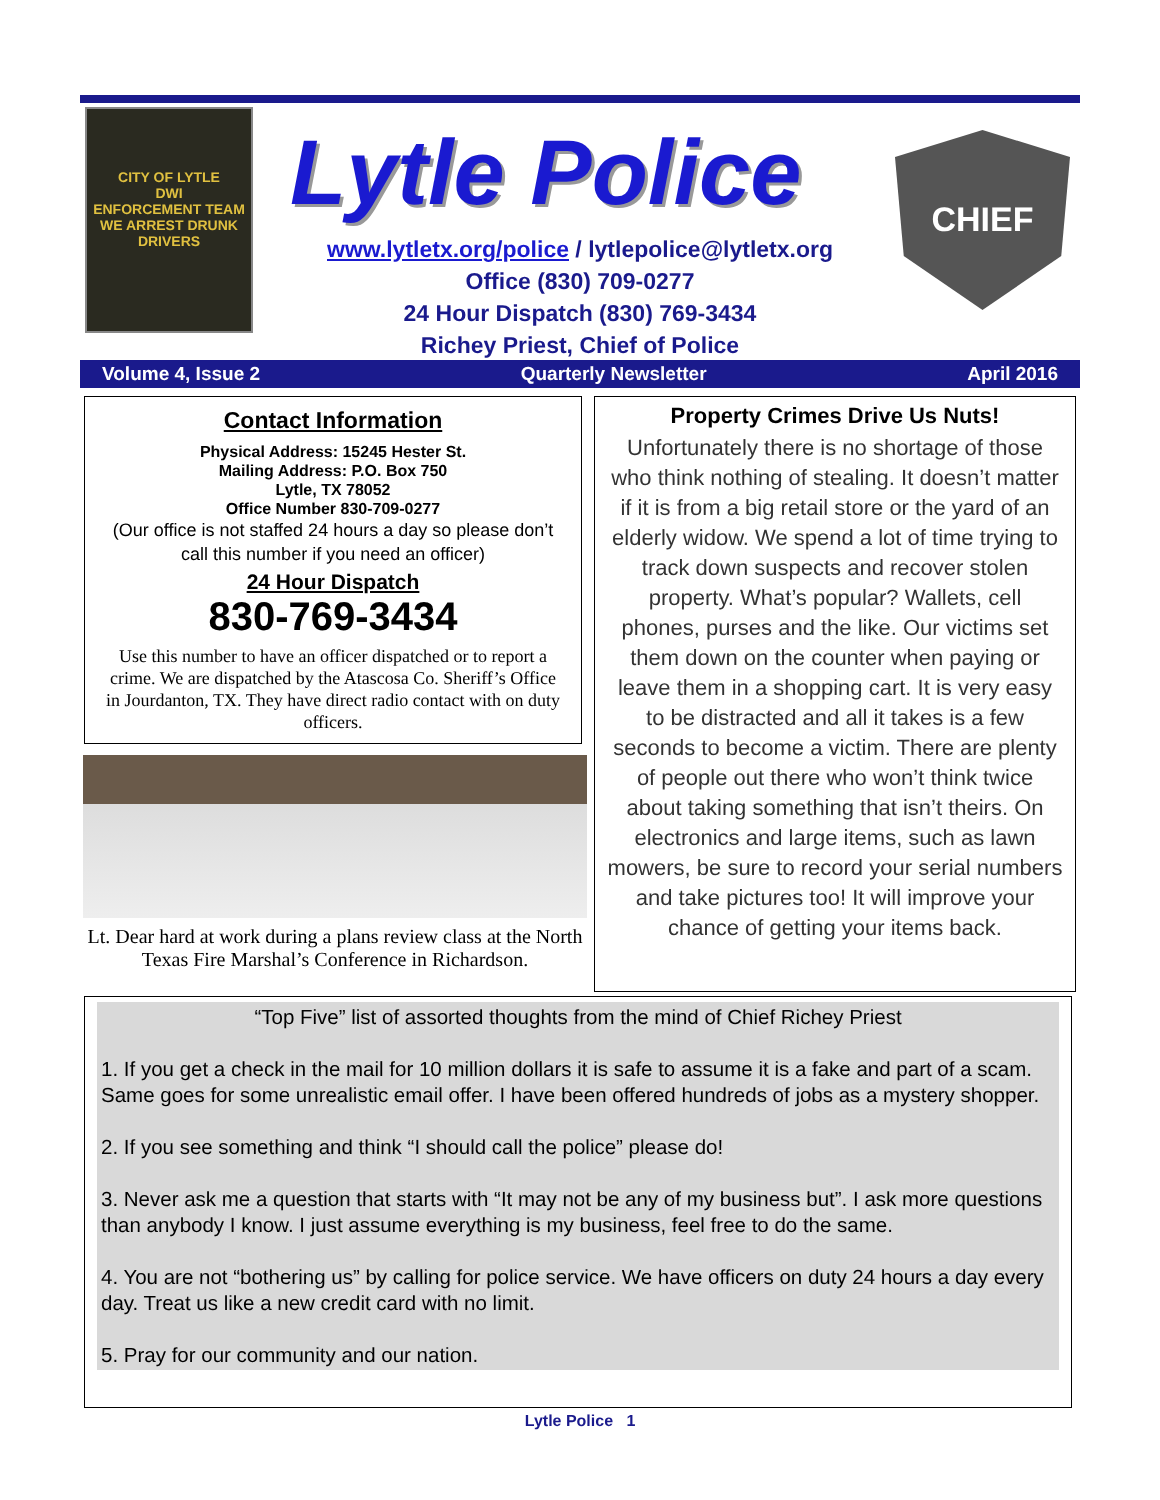CITY OF LYTLE
DWI
ENFORCEMENT TEAM
WE ARREST DRUNK DRIVERS
Lytle Police CHIEF
www.lytletx.org/police / lytlepolice@lytletx.org
Office (830) 709-0277
24 Hour Dispatch (830) 769-3434
Richey Priest, Chief of Police
Volume 4, Issue 2 Quarterly Newsletter April 2016
Contact Information
Physical Address: 15245 Hester St.
Mailing Address: P.O. Box 750
Lytle, TX 78052
Office Number 830-709-0277
(Our office is not staffed 24 hours a day so please don’t call this number if you need an officer)
24 Hour Dispatch
830-769-3434
Use this number to have an officer dispatched or to report a crime. We are dispatched by the Atascosa Co. Sheriff’s Office in Jourdanton, TX. They have direct radio contact with on duty officers.
Lt. Dear hard at work during a plans review class at the North Texas Fire Marshal’s Conference in Richardson.
Property Crimes Drive Us Nuts!
Unfortunately there is no shortage of those who think nothing of stealing. It doesn’t matter if it is from a big retail store or the yard of an elderly widow. We spend a lot of time trying to track down suspects and recover stolen property. What’s popular? Wallets, cell phones, purses and the like. Our victims set them down on the counter when paying or leave them in a shopping cart. It is very easy to be distracted and all it takes is a few seconds to become a victim. There are plenty of people out there who won’t think twice about taking something that isn’t theirs. On electronics and large items, such as lawn mowers, be sure to record your serial numbers and take pictures too! It will improve your chance of getting your items back.
“Top Five” list of assorted thoughts from the mind of Chief Richey Priest
1. If you get a check in the mail for 10 million dollars it is safe to assume it is a fake and part of a scam. Same goes for some unrealistic email offer. I have been offered hundreds of jobs as a mystery shopper.
2. If you see something and think “I should call the police” please do!
3. Never ask me a question that starts with “It may not be any of my business but”. I ask more questions than anybody I know. I just assume everything is my business, feel free to do the same.
4. You are not “bothering us” by calling for police service. We have officers on duty 24 hours a day every day. Treat us like a new credit card with no limit.
5. Pray for our community and our nation.
Lytle Police 1